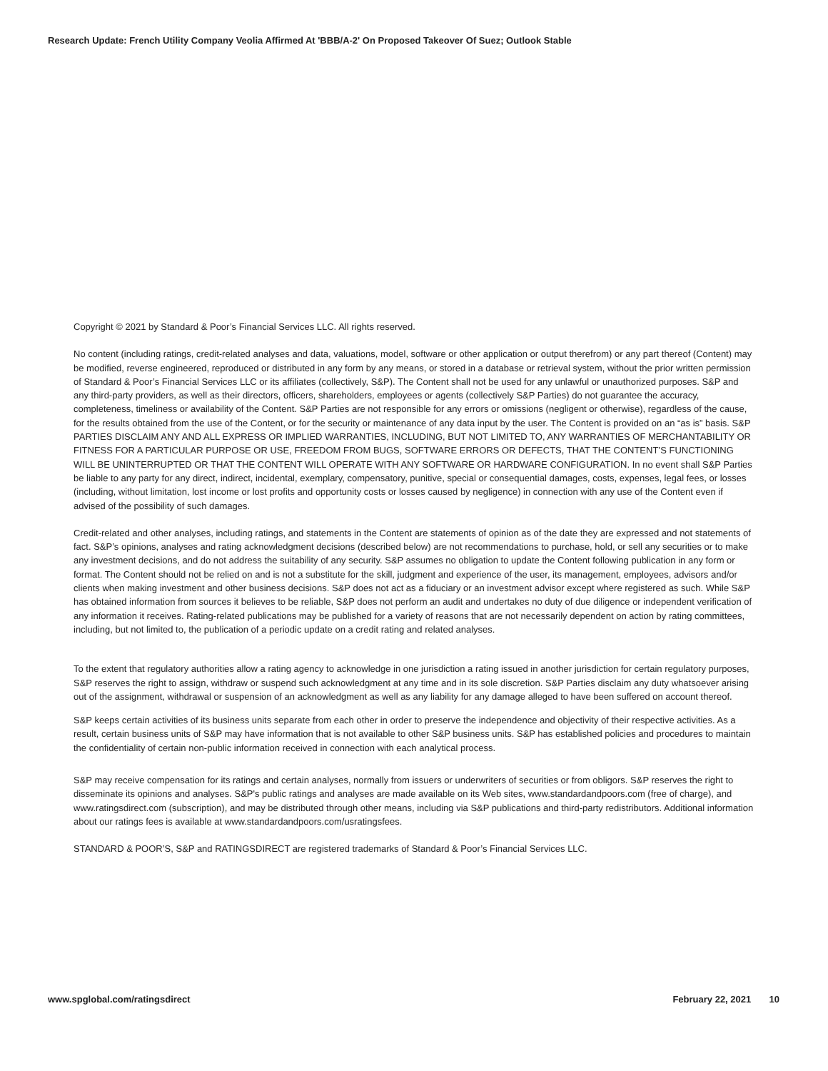Research Update: French Utility Company Veolia Affirmed At 'BBB/A-2' On Proposed Takeover Of Suez; Outlook Stable
Copyright © 2021 by Standard & Poor’s Financial Services LLC. All rights reserved.
No content (including ratings, credit-related analyses and data, valuations, model, software or other application or output therefrom) or any part thereof (Content) may be modified, reverse engineered, reproduced or distributed in any form by any means, or stored in a database or retrieval system, without the prior written permission of Standard & Poor’s Financial Services LLC or its affiliates (collectively, S&P). The Content shall not be used for any unlawful or unauthorized purposes. S&P and any third-party providers, as well as their directors, officers, shareholders, employees or agents (collectively S&P Parties) do not guarantee the accuracy, completeness, timeliness or availability of the Content. S&P Parties are not responsible for any errors or omissions (negligent or otherwise), regardless of the cause, for the results obtained from the use of the Content, or for the security or maintenance of any data input by the user. The Content is provided on an “as is” basis. S&P PARTIES DISCLAIM ANY AND ALL EXPRESS OR IMPLIED WARRANTIES, INCLUDING, BUT NOT LIMITED TO, ANY WARRANTIES OF MERCHANTABILITY OR FITNESS FOR A PARTICULAR PURPOSE OR USE, FREEDOM FROM BUGS, SOFTWARE ERRORS OR DEFECTS, THAT THE CONTENT’S FUNCTIONING WILL BE UNINTERRUPTED OR THAT THE CONTENT WILL OPERATE WITH ANY SOFTWARE OR HARDWARE CONFIGURATION. In no event shall S&P Parties be liable to any party for any direct, indirect, incidental, exemplary, compensatory, punitive, special or consequential damages, costs, expenses, legal fees, or losses (including, without limitation, lost income or lost profits and opportunity costs or losses caused by negligence) in connection with any use of the Content even if advised of the possibility of such damages.
Credit-related and other analyses, including ratings, and statements in the Content are statements of opinion as of the date they are expressed and not statements of fact. S&P’s opinions, analyses and rating acknowledgment decisions (described below) are not recommendations to purchase, hold, or sell any securities or to make any investment decisions, and do not address the suitability of any security. S&P assumes no obligation to update the Content following publication in any form or format. The Content should not be relied on and is not a substitute for the skill, judgment and experience of the user, its management, employees, advisors and/or clients when making investment and other business decisions. S&P does not act as a fiduciary or an investment advisor except where registered as such. While S&P has obtained information from sources it believes to be reliable, S&P does not perform an audit and undertakes no duty of due diligence or independent verification of any information it receives. Rating-related publications may be published for a variety of reasons that are not necessarily dependent on action by rating committees, including, but not limited to, the publication of a periodic update on a credit rating and related analyses.
To the extent that regulatory authorities allow a rating agency to acknowledge in one jurisdiction a rating issued in another jurisdiction for certain regulatory purposes, S&P reserves the right to assign, withdraw or suspend such acknowledgment at any time and in its sole discretion. S&P Parties disclaim any duty whatsoever arising out of the assignment, withdrawal or suspension of an acknowledgment as well as any liability for any damage alleged to have been suffered on account thereof.
S&P keeps certain activities of its business units separate from each other in order to preserve the independence and objectivity of their respective activities. As a result, certain business units of S&P may have information that is not available to other S&P business units. S&P has established policies and procedures to maintain the confidentiality of certain non-public information received in connection with each analytical process.
S&P may receive compensation for its ratings and certain analyses, normally from issuers or underwriters of securities or from obligors. S&P reserves the right to disseminate its opinions and analyses. S&P's public ratings and analyses are made available on its Web sites, www.standardandpoors.com (free of charge), and www.ratingsdirect.com (subscription), and may be distributed through other means, including via S&P publications and third-party redistributors. Additional information about our ratings fees is available at www.standardandpoors.com/usratingsfees.
STANDARD & POOR’S, S&P and RATINGSDIRECT are registered trademarks of Standard & Poor’s Financial Services LLC.
www.spglobal.com/ratingsdirect February 22, 2021 10